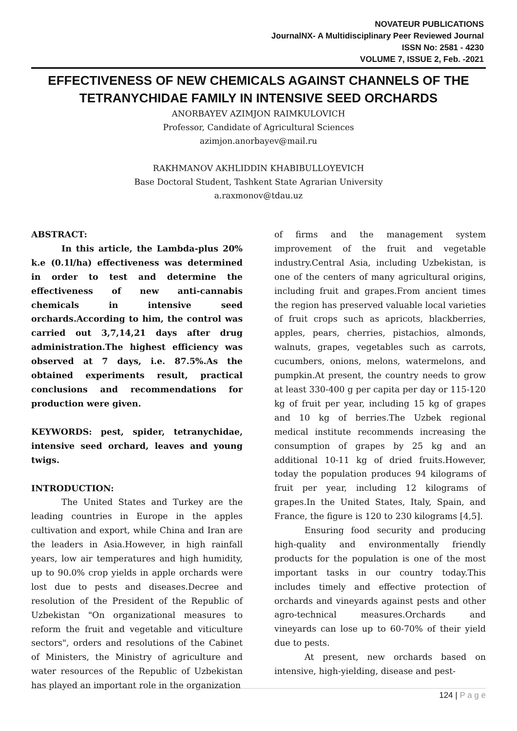NOVATEUR PUBLICATIONS
JournalNX- A Multidisciplinary Peer Reviewed Journal
ISSN No: 2581 - 4230
VOLUME 7, ISSUE 2, Feb. -2021
EFFECTIVENESS OF NEW CHEMICALS AGAINST CHANNELS OF THE TETRANYCHIDAE FAMILY IN INTENSIVE SEED ORCHARDS
ANORBAYEV AZIMJON RAIMKULOVICH
Professor, Candidate of Agricultural Sciences
azimjon.anorbayev@mail.ru
RAKHMANOV AKHLIDDIN KHABIBULLOYEVICH
Base Doctoral Student, Tashkent State Agrarian University
a.raxmonov@tdau.uz
ABSTRACT:
In this article, the Lambda-plus 20% k.e (0.1l/ha) effectiveness was determined in order to test and determine the effectiveness of new anti-cannabis chemicals in intensive seed orchards.According to him, the control was carried out 3,7,14,21 days after drug administration.The highest efficiency was observed at 7 days, i.e. 87.5%.As the obtained experiments result, practical conclusions and recommendations for production were given.
KEYWORDS: pest, spider, tetranychidae, intensive seed orchard, leaves and young twigs.
INTRODUCTION:
The United States and Turkey are the leading countries in Europe in the apples cultivation and export, while China and Iran are the leaders in Asia.However, in high rainfall years, low air temperatures and high humidity, up to 90.0% crop yields in apple orchards were lost due to pests and diseases.Decree and resolution of the President of the Republic of Uzbekistan "On organizational measures to reform the fruit and vegetable and viticulture sectors", orders and resolutions of the Cabinet of Ministers, the Ministry of agriculture and water resources of the Republic of Uzbekistan has played an important role in the organization
of firms and the management system improvement of the fruit and vegetable industry.Central Asia, including Uzbekistan, is one of the centers of many agricultural origins, including fruit and grapes.From ancient times the region has preserved valuable local varieties of fruit crops such as apricots, blackberries, apples, pears, cherries, pistachios, almonds, walnuts, grapes, vegetables such as carrots, cucumbers, onions, melons, watermelons, and pumpkin.At present, the country needs to grow at least 330-400 g per capita per day or 115-120 kg of fruit per year, including 15 kg of grapes and 10 kg of berries.The Uzbek regional medical institute recommends increasing the consumption of grapes by 25 kg and an additional 10-11 kg of dried fruits.However, today the population produces 94 kilograms of fruit per year, including 12 kilograms of grapes.In the United States, Italy, Spain, and France, the figure is 120 to 230 kilograms [4,5].
Ensuring food security and producing high-quality and environmentally friendly products for the population is one of the most important tasks in our country today.This includes timely and effective protection of orchards and vineyards against pests and other agro-technical measures.Orchards and vineyards can lose up to 60-70% of their yield due to pests.
At present, new orchards based on intensive, high-yielding, disease and pest-
124 | P a g e